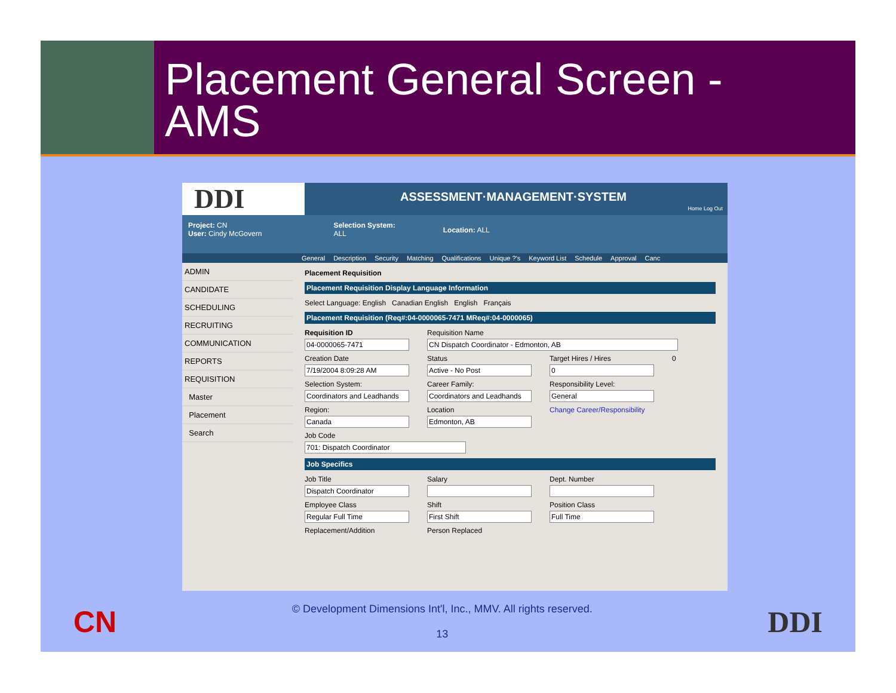Placement General Screen -
AMS
DDI
ASSESSMENT·MANAGEMENT·SYSTEM
Home Log Out
Project: CN
User: Cindy McGovern
Selection System:
ALL
Location: ALL
General Description Security Matching Qualifications Unique ?'s Keyword List Schedule Approval Canc
ADMIN
CANDIDATE
SCHEDULING
RECRUITING
COMMUNICATION
REPORTS
REQUISITION
Master
Placement
Search
Placement Requisition
Placement Requisition Display Language Information
Select Language: English Canadian English English Français
Placement Requisition (Req#:04-0000065-7471 MReq#:04-0000065)
Requisition ID
04-0000065-7471
Requisition Name
CN Dispatch Coordinator - Edmonton, AB
Creation Date
7/19/2004 8:09:28 AM
Status
Active - No Post
Target Hires / Hires
0
0
Selection System:
Coordinators and Leadhands
Career Family:
Coordinators and Leadhands
Responsibility Level:
General
Region:
Canada
Location
Edmonton, AB
Change Career/Responsibility
Job Code
701: Dispatch Coordinator
Job Specifics
Job Title
Dispatch Coordinator
Salary Dept. Number
Employee Class
Regular Full Time
Shift
First Shift
Position Class
Full Time
Replacement/Addition Person Replaced
CN
© Development Dimensions Int'l, Inc., MMV. All rights reserved.
13
DDI